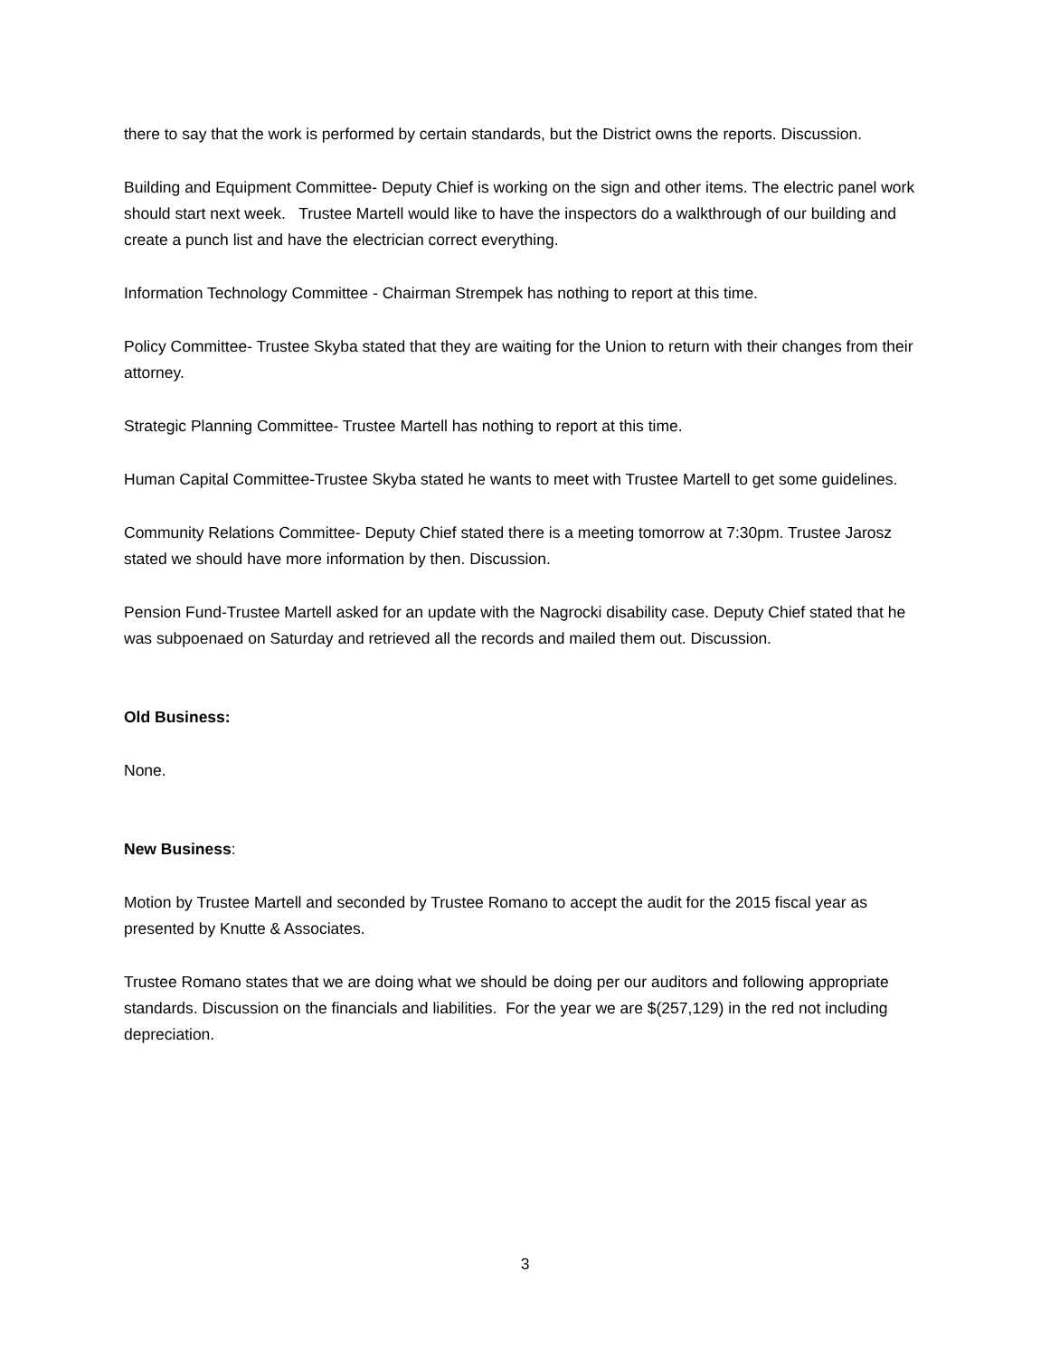there to say that the work is performed by certain standards, but the District owns the reports. Discussion.
Building and Equipment Committee- Deputy Chief is working on the sign and other items. The electric panel work should start next week. Trustee Martell would like to have the inspectors do a walkthrough of our building and create a punch list and have the electrician correct everything.
Information Technology Committee - Chairman Strempek has nothing to report at this time.
Policy Committee- Trustee Skyba stated that they are waiting for the Union to return with their changes from their attorney.
Strategic Planning Committee- Trustee Martell has nothing to report at this time.
Human Capital Committee-Trustee Skyba stated he wants to meet with Trustee Martell to get some guidelines.
Community Relations Committee- Deputy Chief stated there is a meeting tomorrow at 7:30pm. Trustee Jarosz stated we should have more information by then. Discussion.
Pension Fund-Trustee Martell asked for an update with the Nagrocki disability case. Deputy Chief stated that he was subpoenaed on Saturday and retrieved all the records and mailed them out. Discussion.
Old Business:
None.
New Business:
Motion by Trustee Martell and seconded by Trustee Romano to accept the audit for the 2015 fiscal year as presented by Knutte & Associates.
Trustee Romano states that we are doing what we should be doing per our auditors and following appropriate standards. Discussion on the financials and liabilities. For the year we are $(257,129) in the red not including depreciation.
3